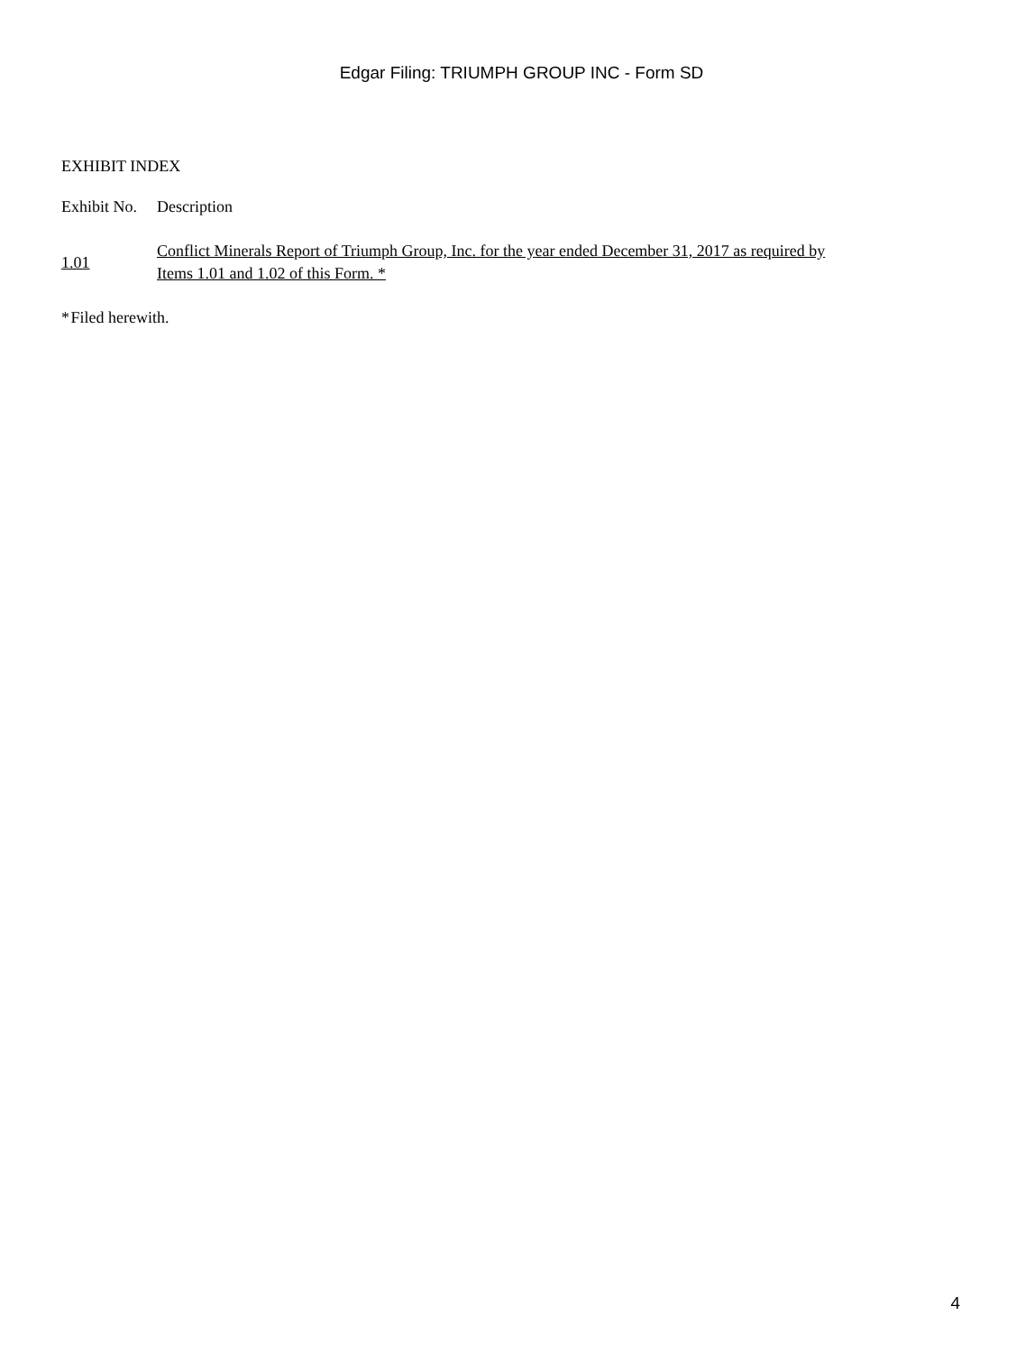Edgar Filing: TRIUMPH GROUP INC - Form SD
EXHIBIT INDEX
| Exhibit No. | Description |
| 1.01 | Conflict Minerals Report of Triumph Group, Inc. for the year ended December 31, 2017 as required by Items 1.01 and 1.02 of this Form. * |
* Filed herewith.
4